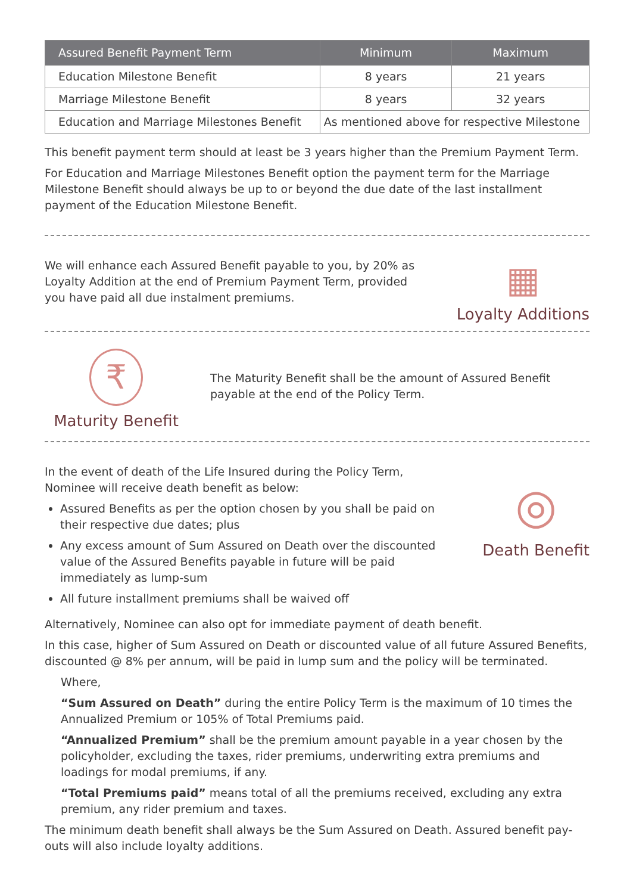| Assured Benefit Payment Term | Minimum | Maximum |
| --- | --- | --- |
| Education Milestone Benefit | 8 years | 21 years |
| Marriage Milestone Benefit | 8 years | 32 years |
| Education and Marriage Milestones Benefit | As mentioned above for respective Milestone | |
This benefit payment term should at least be 3 years higher than the Premium Payment Term.
For Education and Marriage Milestones Benefit option the payment term for the Marriage Milestone Benefit should always be up to or beyond the due date of the last installment payment of the Education Milestone Benefit.
We will enhance each Assured Benefit payable to you, by 20% as Loyalty Addition at the end of Premium Payment Term, provided you have paid all due instalment premiums.
▦
Loyalty Additions
₹
Maturity Benefit
The Maturity Benefit shall be the amount of Assured Benefit payable at the end of the Policy Term.
In the event of death of the Life Insured during the Policy Term, Nominee will receive death benefit as below:
Assured Benefits as per the option chosen by you shall be paid on their respective due dates; plus
Any excess amount of Sum Assured on Death over the discounted value of the Assured Benefits payable in future will be paid immediately as lump-sum
All future installment premiums shall be waived off
◎
Death Benefit
Alternatively, Nominee can also opt for immediate payment of death benefit.
In this case, higher of Sum Assured on Death or discounted value of all future Assured Benefits, discounted @ 8% per annum, will be paid in lump sum and the policy will be terminated.
Where,
“Sum Assured on Death” during the entire Policy Term is the maximum of 10 times the Annualized Premium or 105% of Total Premiums paid.
“Annualized Premium” shall be the premium amount payable in a year chosen by the policyholder, excluding the taxes, rider premiums, underwriting extra premiums and loadings for modal premiums, if any.
“Total Premiums paid” means total of all the premiums received, excluding any extra premium, any rider premium and taxes.
The minimum death benefit shall always be the Sum Assured on Death. Assured benefit pay-outs will also include loyalty additions.